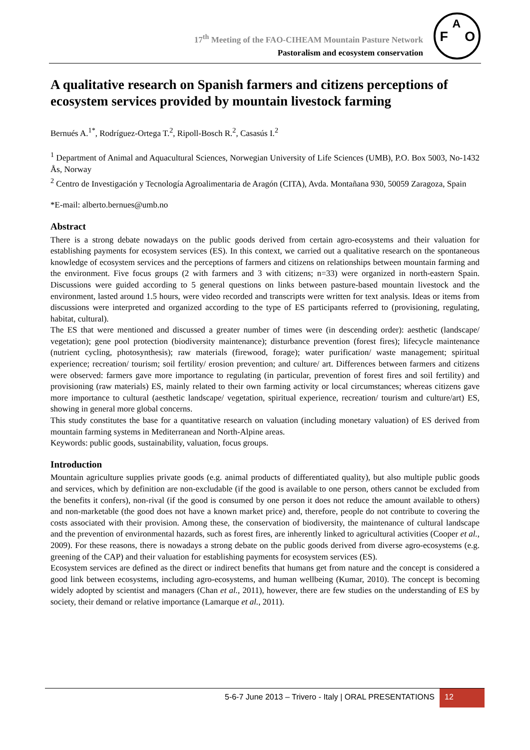17<sup>th</sup> Meeting of the FAO-CIHEAM Mountain Pasture Network
Pastoralism and ecosystem conservation
F
A
O
A qualitative research on Spanish farmers and citizens perceptions of ecosystem services provided by mountain livestock farming
Bernués A.<sup>1*</sup>, Rodríguez-Ortega T.<sup>2</sup>, Ripoll-Bosch R.<sup>2</sup>, Casasús I.<sup>2</sup>
<sup>1</sup> Department of Animal and Aquacultural Sciences, Norwegian University of Life Sciences (UMB), P.O. Box 5003, No-1432 Ås, Norway
<sup>2</sup> Centro de Investigación y Tecnología Agroalimentaria de Aragón (CITA), Avda. Montañana 930, 50059 Zaragoza, Spain
*E-mail: alberto.bernues@umb.no
Abstract
There is a strong debate nowadays on the public goods derived from certain agro-ecosystems and their valuation for establishing payments for ecosystem services (ES). In this context, we carried out a qualitative research on the spontaneous knowledge of ecosystem services and the perceptions of farmers and citizens on relationships between mountain farming and the environment. Five focus groups (2 with farmers and 3 with citizens; n=33) were organized in north-eastern Spain. Discussions were guided according to 5 general questions on links between pasture-based mountain livestock and the environment, lasted around 1.5 hours, were video recorded and transcripts were written for text analysis. Ideas or items from discussions were interpreted and organized according to the type of ES participants referred to (provisioning, regulating, habitat, cultural).
The ES that were mentioned and discussed a greater number of times were (in descending order): aesthetic (landscape/ vegetation); gene pool protection (biodiversity maintenance); disturbance prevention (forest fires); lifecycle maintenance (nutrient cycling, photosynthesis); raw materials (firewood, forage); water purification/ waste management; spiritual experience; recreation/ tourism; soil fertility/ erosion prevention; and culture/ art. Differences between farmers and citizens were observed: farmers gave more importance to regulating (in particular, prevention of forest fires and soil fertility) and provisioning (raw materials) ES, mainly related to their own farming activity or local circumstances; whereas citizens gave more importance to cultural (aesthetic landscape/ vegetation, spiritual experience, recreation/ tourism and culture/art) ES, showing in general more global concerns.
This study constitutes the base for a quantitative research on valuation (including monetary valuation) of ES derived from mountain farming systems in Mediterranean and North-Alpine areas.
Keywords: public goods, sustainability, valuation, focus groups.
Introduction
Mountain agriculture supplies private goods (e.g. animal products of differentiated quality), but also multiple public goods and services, which by definition are non-excludable (if the good is available to one person, others cannot be excluded from the benefits it confers), non-rival (if the good is consumed by one person it does not reduce the amount available to others) and non-marketable (the good does not have a known market price) and, therefore, people do not contribute to covering the costs associated with their provision. Among these, the conservation of biodiversity, the maintenance of cultural landscape and the prevention of environmental hazards, such as forest fires, are inherently linked to agricultural activities (Cooper et al., 2009). For these reasons, there is nowadays a strong debate on the public goods derived from diverse agro-ecosystems (e.g. greening of the CAP) and their valuation for establishing payments for ecosystem services (ES).
Ecosystem services are defined as the direct or indirect benefits that humans get from nature and the concept is considered a good link between ecosystems, including agro-ecosystems, and human wellbeing (Kumar, 2010). The concept is becoming widely adopted by scientist and managers (Chan et al., 2011), however, there are few studies on the understanding of ES by society, their demand or relative importance (Lamarque et al., 2011).
5-6-7 June 2013 – Trivero - Italy | ORAL PRESENTATIONS 12